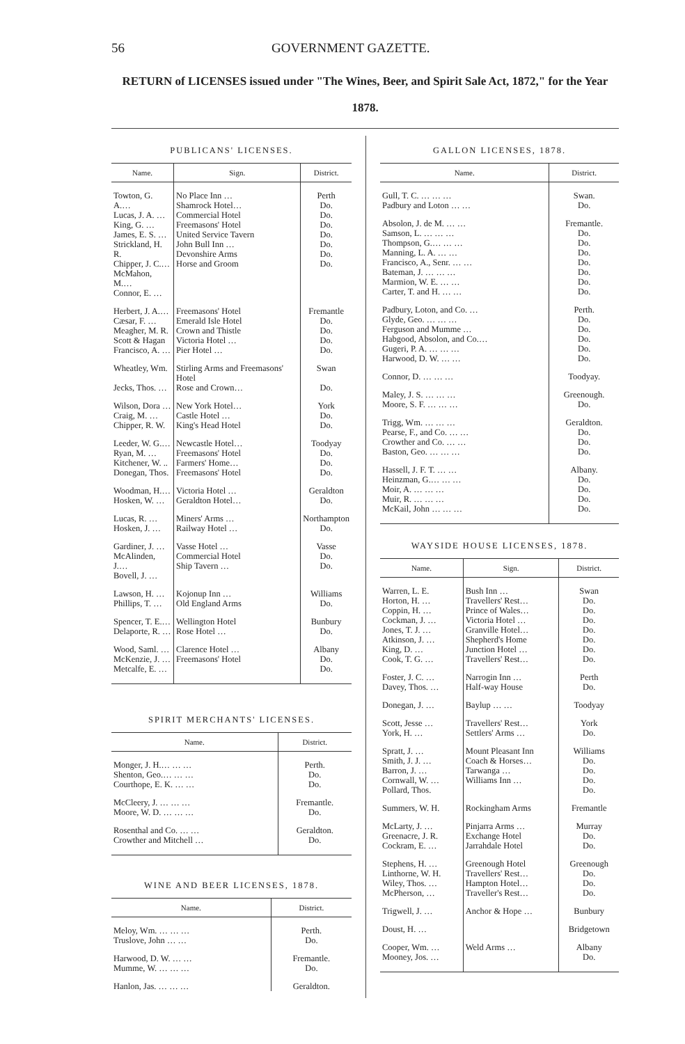56 GOVERNMENT GAZETTE.
RETURN of LICENSES issued under "The Wines, Beer, and Spirit Sale Act, 1872," for the Year 1878.
PUBLICANS' LICENSES.
| Name. | Sign. | District. |
| --- | --- | --- |
| Towton, G. A.… Lucas, J. A. … King, G. … James, E. S. … Strickland, H. R. Chipper, J. C.… McMahon, M.… Connor, E. … | No Place Inn … Shamrock Hotel… Commercial Hotel Freemasons' Hotel United Service Tavern John Bull Inn … Devonshire Arms Horse and Groom | Perth Do. Do. Do. Do. Do. Do. Do. |
| Herbert, J. A.… Cæsar, F. … Meagher, M. R. Scott & Hagan Francisco, A. … | Freemasons' Hotel Emerald Isle Hotel Crown and Thistle Victoria Hotel … Pier Hotel … | Fremantle Do. Do. Do. Do. |
| Wheatley, Wm. Jecks, Thos. … | Stirling Arms and Freemasons' Hotel Rose and Crown… | Swan Do. |
| Wilson, Dora … Craig, M. … Chipper, R. W. | New York Hotel… Castle Hotel … King's Head Hotel | York Do. Do. |
| Leeder, W. G.… Ryan, M. … Kitchener, W. .. Donegan, Thos. | Newcastle Hotel… Freemasons' Hotel Farmers' Home… Freemasons' Hotel | Toodyay Do. Do. Do. |
| Woodman, H.… Hosken, W. … | Victoria Hotel … Geraldton Hotel… | Geraldton Do. |
| Lucas, R. … Hosken, J. … | Miners' Arms … Railway Hotel … | Northampton Do. |
| Gardiner, J. … McAlinden, J.… Bovell, J. … | Vasse Hotel … Commercial Hotel Ship Tavern … | Vasse Do. Do. |
| Lawson, H. … Phillips, T. … | Kojonup Inn … Old England Arms | Williams Do. |
| Spencer, T. E.… Delaporte, R. … | Wellington Hotel Rose Hotel … | Bunbury Do. |
| Wood, Saml. … McKenzie, J. … Metcalfe, E. … | Clarence Hotel … Freemasons' Hotel | Albany Do. Do. |
SPIRIT MERCHANTS' LICENSES.
| Name. | District. |
| --- | --- |
| Monger, J. H.… … … Shenton, Geo.… … … Courthope, E. K. … … | Perth. Do. Do. |
| McCleery, J. … … … Moore, W. D. … … … | Fremantle. Do. |
| Rosenthal and Co. … … Crowther and Mitchell … | Geraldton. Do. |
WINE AND BEER LICENSES, 1878.
| Name. | District. |
| --- | --- |
| Meloy, Wm. … … … Truslove, John … … | Perth. Do. |
| Harwood, D. W. … … Mumme, W. … … … | Fremantle. Do. |
| Hanlon, Jas. … … … | Geraldton. |
GALLON LICENSES, 1878.
| Name. | District. |
| --- | --- |
| Gull, T. C. … … … Padbury and Loton … … | Swan. Do. |
| Absolon, J. de M. … … Samson, L. … … … Thompson, G.… … … Manning, L. A. … … Francisco, A., Senr. … … Bateman, J. … … … Marmion, W. E. … … Carter, T. and H. … … | Fremantle. Do. Do. Do. Do. Do. Do. Do. |
| Padbury, Loton, and Co. … Glyde, Geo. … … … Ferguson and Mumme … Habgood, Absolon, and Co.… Gugeri, P. A. … … … Harwood, D. W. … … | Perth. Do. Do. Do. Do. Do. |
| Connor, D. … … … | Toodyay. |
| Maley, J. S. … … … Moore, S. F. … … … | Greenough. Do. |
| Trigg, Wm. … … … Pearse, F., and Co. … … Crowther and Co. … … Baston, Geo. … … … | Geraldton. Do. Do. Do. |
| Hassell, J. F. T. … … Heinzman, G.… … … Moir, A. … … … Muir, R. … … … McKail, John … … … | Albany. Do. Do. Do. Do. |
WAYSIDE HOUSE LICENSES, 1878.
| Name. | Sign. | District. |
| --- | --- | --- |
| Warren, L. E. Horton, H. … Coppin, H. … Cockman, J. … Jones, T. J. … Atkinson, J. … King, D. … Cook, T. G. … | Bush Inn … Travellers' Rest… Prince of Wales… Victoria Hotel … Granville Hotel… Shepherd's Home Junction Hotel … Travellers' Rest… | Swan Do. Do. Do. Do. Do. Do. Do. |
| Foster, J. C. … Davey, Thos. … | Narrogin Inn … Half-way House | Perth Do. |
| Donegan, J. … | Baylup … … | Toodyay |
| Scott, Jesse … York, H. … | Travellers' Rest… Settlers' Arms … | York Do. |
| Spratt, J. … Smith, J. J. … Barron, J. … Cornwall, W. … Pollard, Thos. | Mount Pleasant Inn Coach & Horses… Tarwanga … Williams Inn … | Williams Do. Do. Do. Do. |
| Summers, W. H. | Rockingham Arms | Fremantle |
| McLarty, J. … Greenacre, J. R. Cockram, E. … | Pinjarra Arms … Exchange Hotel Jarrahdale Hotel | Murray Do. Do. |
| Stephens, H. … Linthorne, W. H. Wiley, Thos. … McPherson, … | Greenough Hotel Travellers' Rest… Hampton Hotel… Traveller's Rest… | Greenough Do. Do. Do. |
| Trigwell, J. … | Anchor & Hope … | Bunbury |
| Doust, H. … | | Bridgetown |
| Cooper, Wm. … Mooney, Jos. … | Weld Arms … | Albany Do. |